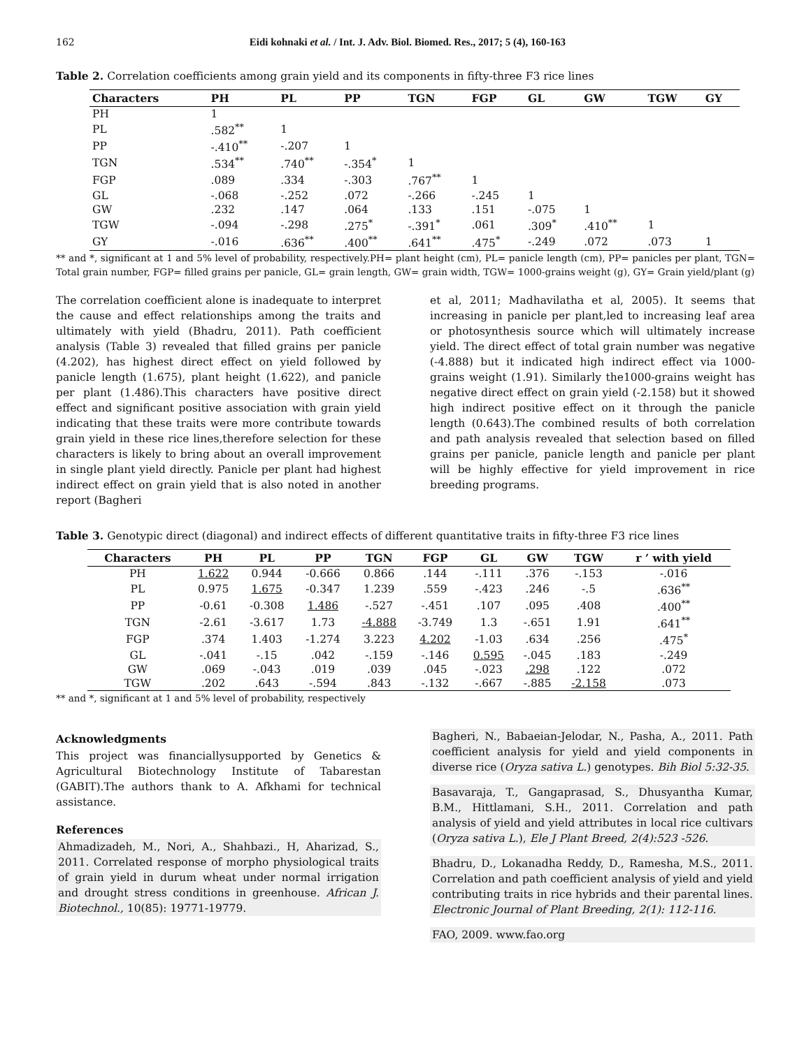162 Eidi kohnaki et al. / Int. J. Adv. Biol. Biomed. Res., 2017; 5 (4), 160-163
Table 2. Correlation coefficients among grain yield and its components in fifty-three F3 rice lines
| Characters | PH | PL | PP | TGN | FGP | GL | GW | TGW | GY |
| --- | --- | --- | --- | --- | --- | --- | --- | --- | --- |
| PH | 1 | | | | | | | | |
| PL | .582<sup>**</sup> | 1 | | | | | | | |
| PP | -.410<sup>**</sup> | -.207 | 1 | | | | | | |
| TGN | .534<sup>**</sup> | .740<sup>**</sup> | -.354<sup>*</sup> | 1 | | | | | |
| FGP | .089 | .334 | -.303 | .767<sup>**</sup> | 1 | | | | |
| GL | -.068 | -.252 | .072 | -.266 | -.245 | 1 | | | |
| GW | .232 | .147 | .064 | .133 | .151 | -.075 | 1 | | |
| TGW | -.094 | -.298 | .275<sup>*</sup> | -.391<sup>*</sup> | .061 | .309<sup>*</sup> | .410<sup>**</sup> | 1 | |
| GY | -.016 | .636<sup>**</sup> | .400<sup>**</sup> | .641<sup>**</sup> | .475<sup>*</sup> | -.249 | .072 | .073 | 1 |
** and *, significant at 1 and 5% level of probability, respectively.PH= plant height (cm), PL= panicle length (cm), PP= panicles per plant, TGN= Total grain number, FGP= filled grains per panicle, GL= grain length, GW= grain width, TGW= 1000-grains weight (g), GY= Grain yield/plant (g)
The correlation coefficient alone is inadequate to interpret the cause and effect relationships among the traits and ultimately with yield (Bhadru, 2011). Path coefficient analysis (Table 3) revealed that filled grains per panicle (4.202), has highest direct effect on yield followed by panicle length (1.675), plant height (1.622), and panicle per plant (1.486).This characters have positive direct effect and significant positive association with grain yield indicating that these traits were more contribute towards grain yield in these rice lines,therefore selection for these characters is likely to bring about an overall improvement in single plant yield directly. Panicle per plant had highest indirect effect on grain yield that is also noted in another report (Bagheri
et al, 2011; Madhavilatha et al, 2005). It seems that increasing in panicle per plant,led to increasing leaf area or photosynthesis source which will ultimately increase yield. The direct effect of total grain number was negative (-4.888) but it indicated high indirect effect via 1000-grains weight (1.91). Similarly the1000-grains weight has negative direct effect on grain yield (-2.158) but it showed high indirect positive effect on it through the panicle length (0.643).The combined results of both correlation and path analysis revealed that selection based on filled grains per panicle, panicle length and panicle per plant will be highly effective for yield improvement in rice breeding programs.
Table 3. Genotypic direct (diagonal) and indirect effects of different quantitative traits in fifty-three F3 rice lines
| Characters | PH | PL | PP | TGN | FGP | GL | GW | TGW | r ’ with yield |
| --- | --- | --- | --- | --- | --- | --- | --- | --- | --- |
| PH | 1.622 | 0.944 | -0.666 | 0.866 | .144 | -.111 | .376 | -.153 | -.016 |
| PL | 0.975 | 1.675 | -0.347 | 1.239 | .559 | -.423 | .246 | -.5 | .636<sup>**</sup> |
| PP | -0.61 | -0.308 | 1.486 | -.527 | -.451 | .107 | .095 | .408 | .400<sup>**</sup> |
| TGN | -2.61 | -3.617 | 1.73 | -4.888 | -3.749 | 1.3 | -.651 | 1.91 | .641<sup>**</sup> |
| FGP | .374 | 1.403 | -1.274 | 3.223 | 4.202 | -1.03 | .634 | .256 | .475<sup>*</sup> |
| GL | -.041 | -.15 | .042 | -.159 | -.146 | 0.595 | -.045 | .183 | -.249 |
| GW | .069 | -.043 | .019 | .039 | .045 | -.023 | .298 | .122 | .072 |
| TGW | .202 | .643 | -.594 | .843 | -.132 | -.667 | -.885 | -2.158 | .073 |
** and *, significant at 1 and 5% level of probability, respectively
Acknowledgments
This project was financiallysupported by Genetics & Agricultural Biotechnology Institute of Tabarestan (GABIT).The authors thank to A. Afkhami for technical assistance.
References
Ahmadizadeh, M., Nori, A., Shahbazi., H, Aharizad, S., 2011. Correlated response of morpho physiological traits of grain yield in durum wheat under normal irrigation and drought stress conditions in greenhouse. African J. Biotechnol., 10(85): 19771-19779.
Bagheri, N., Babaeian-Jelodar, N., Pasha, A., 2011. Path coefficient analysis for yield and yield components in diverse rice (Oryza sativa L.) genotypes. Bih Biol 5:32-35.
Basavaraja, T., Gangaprasad, S., Dhusyantha Kumar, B.M., Hittlamani, S.H., 2011. Correlation and path analysis of yield and yield attributes in local rice cultivars (Oryza sativa L.), Ele J Plant Breed, 2(4):523 -526.
Bhadru, D., Lokanadha Reddy, D., Ramesha, M.S., 2011. Correlation and path coefficient analysis of yield and yield contributing traits in rice hybrids and their parental lines. Electronic Journal of Plant Breeding, 2(1): 112-116.
FAO, 2009. www.fao.org